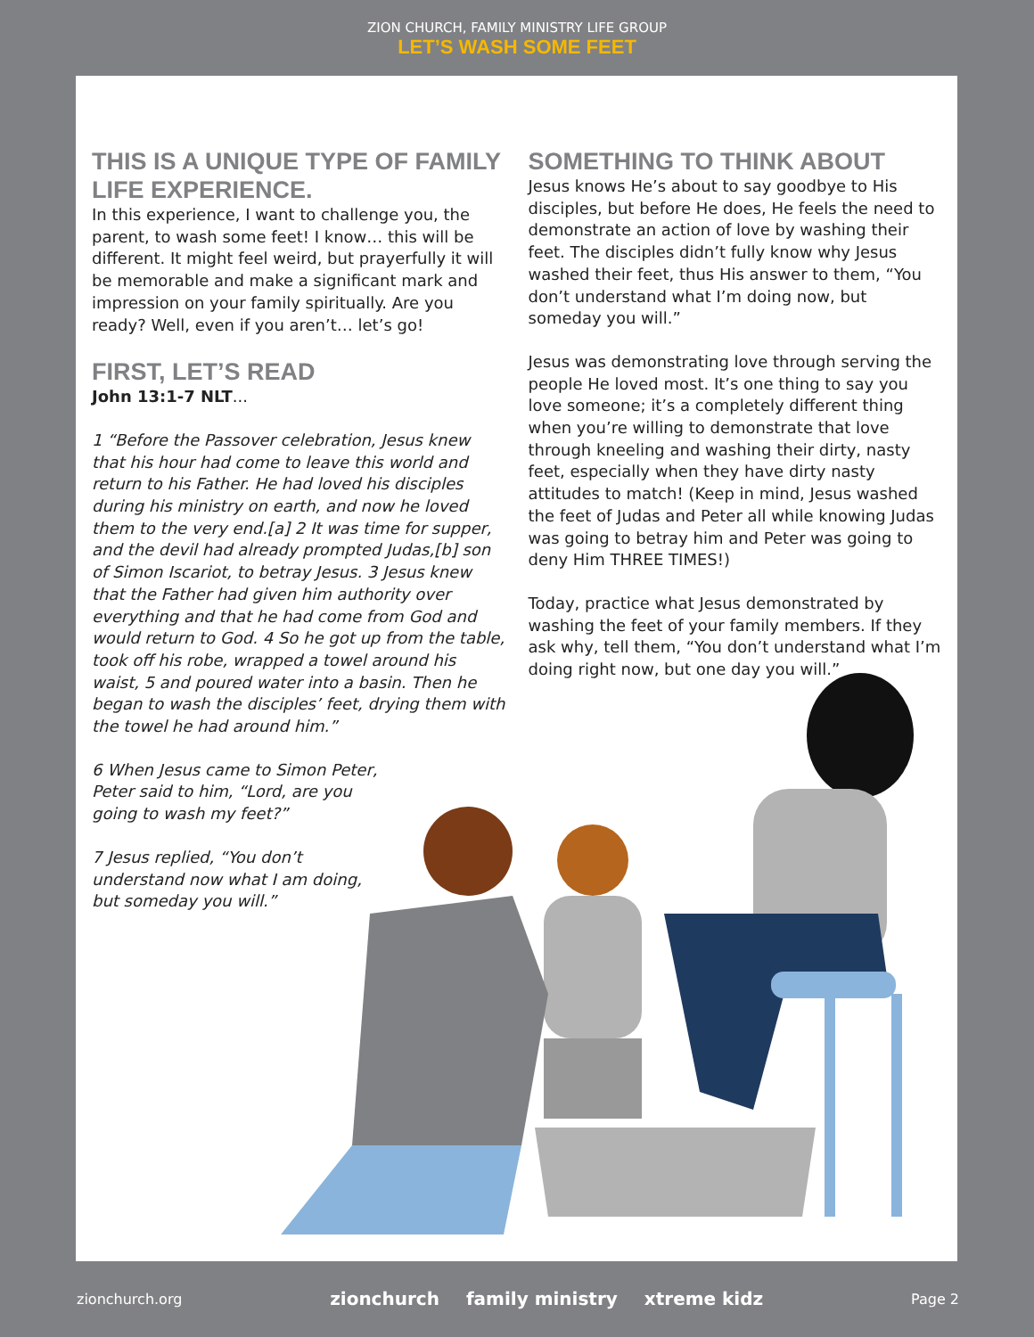ZION CHURCH, FAMILY MINISTRY LIFE GROUP
LET’S WASH SOME FEET
THIS IS A UNIQUE TYPE OF FAMILY LIFE EXPERIENCE.
In this experience, I want to challenge you, the parent, to wash some feet! I know… this will be different. It might feel weird, but prayerfully it will be memorable and make a significant mark and impression on your family spiritually. Are you ready? Well, even if you aren’t… let’s go!
FIRST, LET’S READ
John 13:1-7 NLT...
1 “Before the Passover celebration, Jesus knew that his hour had come to leave this world and return to his Father. He had loved his disciples during his ministry on earth, and now he loved them to the very end.[a] 2 It was time for supper, and the devil had already prompted Judas,[b] son of Simon Iscariot, to betray Jesus. 3 Jesus knew that the Father had given him authority over everything and that he had come from God and would return to God. 4 So he got up from the table, took off his robe, wrapped a towel around his waist, 5 and poured water into a basin. Then he began to wash the disciples’ feet, drying them with the towel he had around him.”
6 When Jesus came to Simon Peter, Peter said to him, “Lord, are you going to wash my feet?”
7 Jesus replied, “You don’t understand now what I am doing, but someday you will.”
SOMETHING TO THINK ABOUT
Jesus knows He’s about to say goodbye to His disciples, but before He does, He feels the need to demonstrate an action of love by washing their feet. The disciples didn’t fully know why Jesus washed their feet, thus His answer to them, “You don’t understand what I’m doing now, but someday you will.”
Jesus was demonstrating love through serving the people He loved most. It’s one thing to say you love someone; it’s a completely different thing when you’re willing to demonstrate that love through kneeling and washing their dirty, nasty feet, especially when they have dirty nasty attitudes to match! (Keep in mind, Jesus washed the feet of Judas and Peter all while knowing Judas was going to betray him and Peter was going to deny Him THREE TIMES!)
Today, practice what Jesus demonstrated by washing the feet of your family members. If they ask why, tell them, “You don’t understand what I’m doing right now, but one day you will.”
zionchurch.org zionchurch family ministry xtreme kidz Page 2